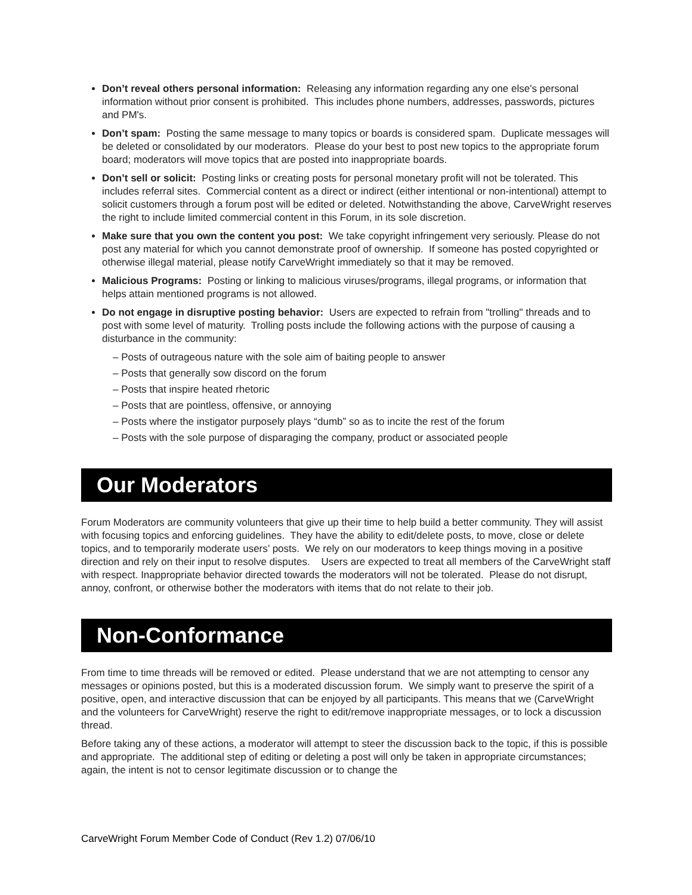Don’t reveal others personal information: Releasing any information regarding any one else's personal information without prior consent is prohibited. This includes phone numbers, addresses, passwords, pictures and PM's.
Don’t spam: Posting the same message to many topics or boards is considered spam. Duplicate messages will be deleted or consolidated by our moderators. Please do your best to post new topics to the appropriate forum board; moderators will move topics that are posted into inappropriate boards.
Don’t sell or solicit: Posting links or creating posts for personal monetary profit will not be tolerated. This includes referral sites. Commercial content as a direct or indirect (either intentional or non-intentional) attempt to solicit customers through a forum post will be edited or deleted. Notwithstanding the above, CarveWright reserves the right to include limited commercial content in this Forum, in its sole discretion.
Make sure that you own the content you post: We take copyright infringement very seriously. Please do not post any material for which you cannot demonstrate proof of ownership. If someone has posted copyrighted or otherwise illegal material, please notify CarveWright immediately so that it may be removed.
Malicious Programs: Posting or linking to malicious viruses/programs, illegal programs, or information that helps attain mentioned programs is not allowed.
Do not engage in disruptive posting behavior: Users are expected to refrain from "trolling" threads and to post with some level of maturity. Trolling posts include the following actions with the purpose of causing a disturbance in the community:
– Posts of outrageous nature with the sole aim of baiting people to answer
– Posts that generally sow discord on the forum
– Posts that inspire heated rhetoric
– Posts that are pointless, offensive, or annoying
– Posts where the instigator purposely plays “dumb” so as to incite the rest of the forum
– Posts with the sole purpose of disparaging the company, product or associated people
Our Moderators
Forum Moderators are community volunteers that give up their time to help build a better community. They will assist with focusing topics and enforcing guidelines. They have the ability to edit/delete posts, to move, close or delete topics, and to temporarily moderate users’ posts. We rely on our moderators to keep things moving in a positive direction and rely on their input to resolve disputes. Users are expected to treat all members of the CarveWright staff with respect. Inappropriate behavior directed towards the moderators will not be tolerated. Please do not disrupt, annoy, confront, or otherwise bother the moderators with items that do not relate to their job.
Non-Conformance
From time to time threads will be removed or edited. Please understand that we are not attempting to censor any messages or opinions posted, but this is a moderated discussion forum. We simply want to preserve the spirit of a positive, open, and interactive discussion that can be enjoyed by all participants. This means that we (CarveWright and the volunteers for CarveWright) reserve the right to edit/remove inappropriate messages, or to lock a discussion thread.
Before taking any of these actions, a moderator will attempt to steer the discussion back to the topic, if this is possible and appropriate. The additional step of editing or deleting a post will only be taken in appropriate circumstances; again, the intent is not to censor legitimate discussion or to change the
CarveWright Forum Member Code of Conduct (Rev 1.2) 07/06/10